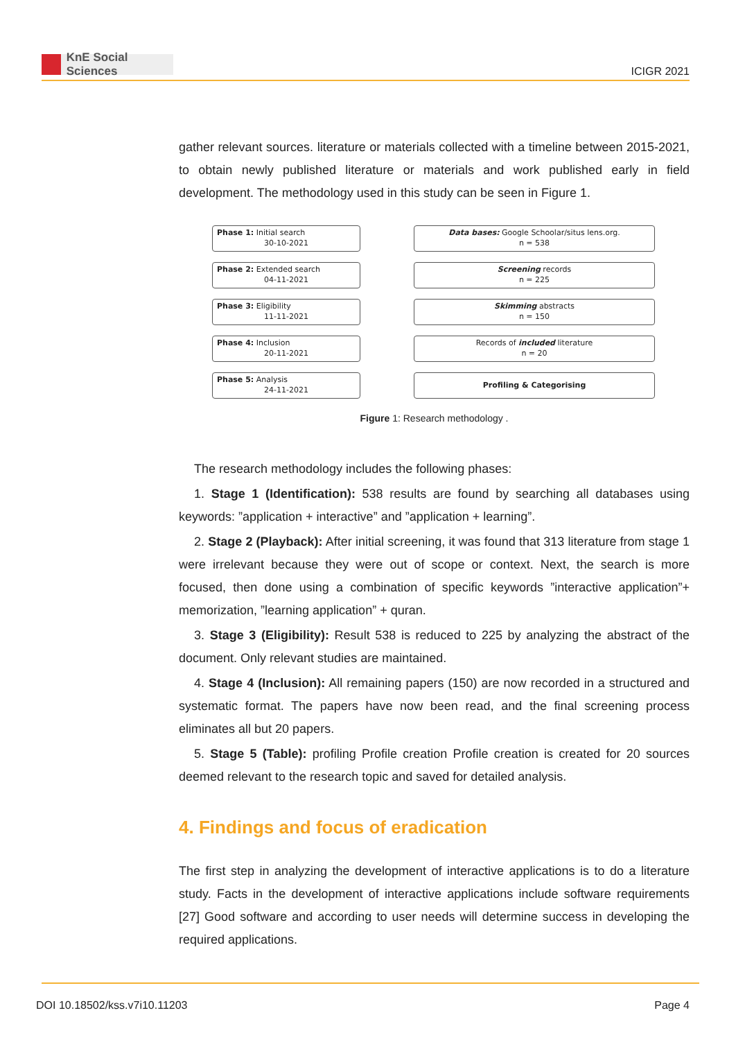KnE Social Sciences
ICIGR 2021
gather relevant sources. literature or materials collected with a timeline between 2015-2021, to obtain newly published literature or materials and work published early in field development. The methodology used in this study can be seen in Figure 1.
Phase 1: Initial search
30-10-2021
Phase 2: Extended search
04-11-2021
Phase 3: Eligibility
11-11-2021
Phase 4: Inclusion
20-11-2021
Phase 5: Analysis
24-11-2021
Data bases: Google Schoolar/situs lens.org.
n = 538
Screening records
n = 225
Skimming abstracts
n = 150
Records of included literature
n = 20
Profiling & Categorising
Figure 1: Research methodology .
The research methodology includes the following phases:
1. Stage 1 (Identification): 538 results are found by searching all databases using keywords: ”application + interactive” and ”application + learning”.
2. Stage 2 (Playback): After initial screening, it was found that 313 literature from stage 1 were irrelevant because they were out of scope or context. Next, the search is more focused, then done using a combination of specific keywords ”interactive application”+ memorization, ”learning application” + quran.
3. Stage 3 (Eligibility): Result 538 is reduced to 225 by analyzing the abstract of the document. Only relevant studies are maintained.
4. Stage 4 (Inclusion): All remaining papers (150) are now recorded in a structured and systematic format. The papers have now been read, and the final screening process eliminates all but 20 papers.
5. Stage 5 (Table): profiling Profile creation Profile creation is created for 20 sources deemed relevant to the research topic and saved for detailed analysis.
4. Findings and focus of eradication
The first step in analyzing the development of interactive applications is to do a literature study. Facts in the development of interactive applications include software requirements [27] Good software and according to user needs will determine success in developing the required applications.
DOI 10.18502/kss.v7i10.11203 Page 4